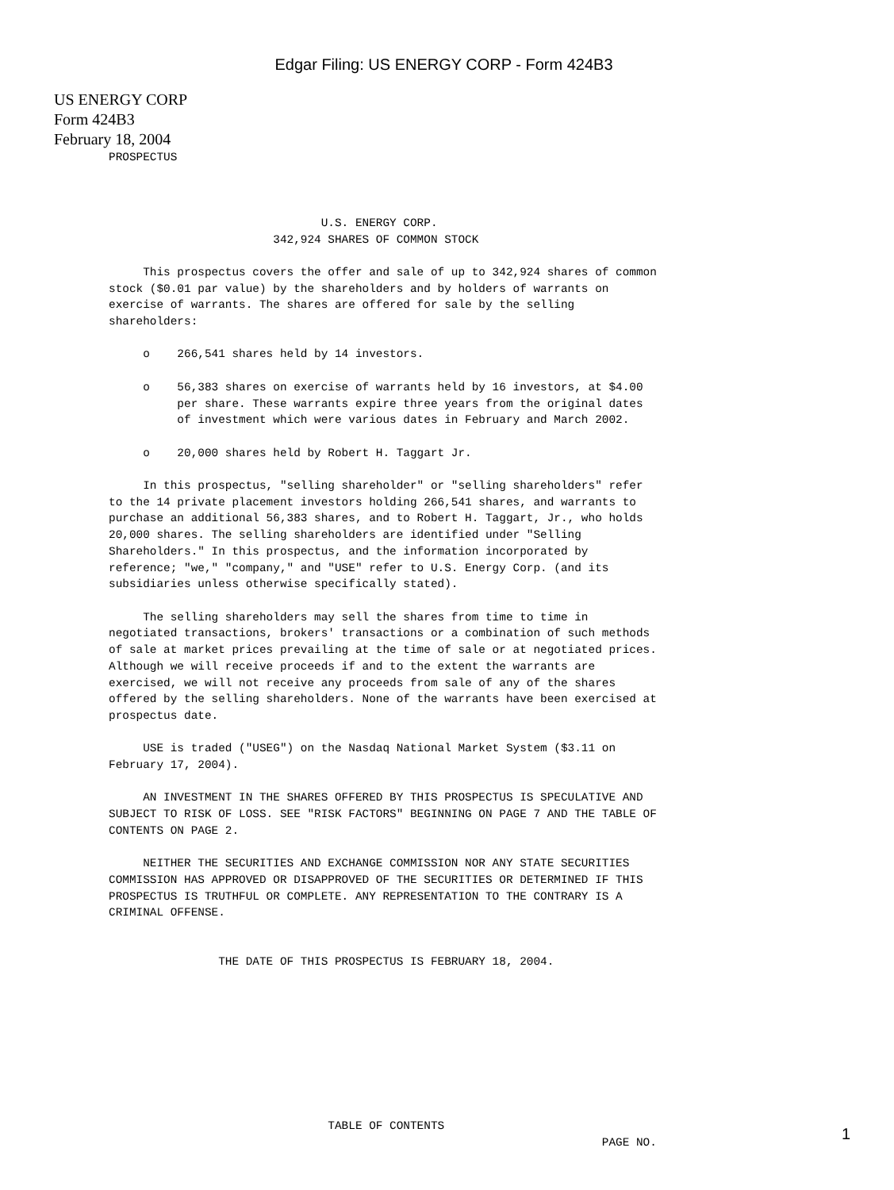Edgar Filing: US ENERGY CORP - Form 424B3
US ENERGY CORP
Form 424B3
February 18, 2004
PROSPECTUS



                               U.S. ENERGY CORP.
                        342,924 SHARES OF COMMON STOCK

     This prospectus covers the offer and sale of up to 342,924 shares of common
stock ($0.01 par value) by the shareholders and by holders of warrants on
exercise of warrants. The shares are offered for sale by the selling
shareholders:

     o    266,541 shares held by 14 investors.

     o    56,383 shares on exercise of warrants held by 16 investors, at $4.00
          per share. These warrants expire three years from the original dates
          of investment which were various dates in February and March 2002.

     o    20,000 shares held by Robert H. Taggart Jr.

     In this prospectus, "selling shareholder" or "selling shareholders" refer
to the 14 private placement investors holding 266,541 shares, and warrants to
purchase an additional 56,383 shares, and to Robert H. Taggart, Jr., who holds
20,000 shares. The selling shareholders are identified under "Selling
Shareholders." In this prospectus, and the information incorporated by
reference; "we," "company," and "USE" refer to U.S. Energy Corp. (and its
subsidiaries unless otherwise specifically stated).

     The selling shareholders may sell the shares from time to time in
negotiated transactions, brokers' transactions or a combination of such methods
of sale at market prices prevailing at the time of sale or at negotiated prices.
Although we will receive proceeds if and to the extent the warrants are
exercised, we will not receive any proceeds from sale of any of the shares
offered by the selling shareholders. None of the warrants have been exercised at
prospectus date.

     USE is traded ("USEG") on the Nasdaq National Market System ($3.11 on
February 17, 2004).

     AN INVESTMENT IN THE SHARES OFFERED BY THIS PROSPECTUS IS SPECULATIVE AND
SUBJECT TO RISK OF LOSS. SEE "RISK FACTORS" BEGINNING ON PAGE 7 AND THE TABLE OF
CONTENTS ON PAGE 2.

     NEITHER THE SECURITIES AND EXCHANGE COMMISSION NOR ANY STATE SECURITIES
COMMISSION HAS APPROVED OR DISAPPROVED OF THE SECURITIES OR DETERMINED IF THIS
PROSPECTUS IS TRUTHFUL OR COMPLETE. ANY REPRESENTATION TO THE CONTRARY IS A
CRIMINAL OFFENSE.


                THE DATE OF THIS PROSPECTUS IS FEBRUARY 18, 2004.









                                TABLE OF CONTENTS
                                                                        PAGE NO.
1